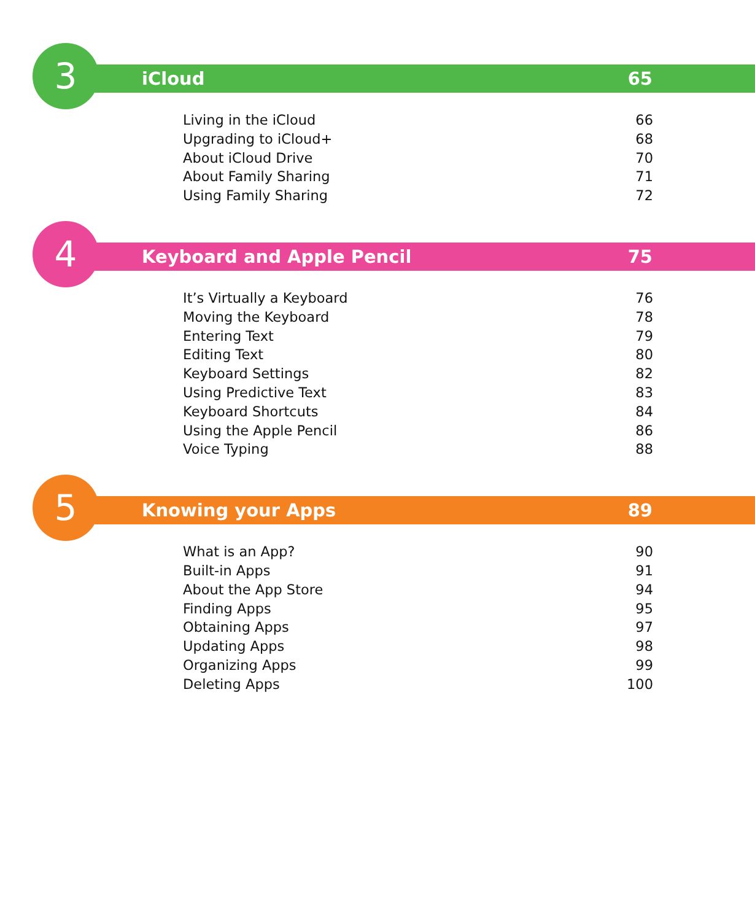3 iCloud 65
Living in the iCloud 66
Upgrading to iCloud+ 68
About iCloud Drive 70
About Family Sharing 71
Using Family Sharing 72
4 Keyboard and Apple Pencil 75
It’s Virtually a Keyboard 76
Moving the Keyboard 78
Entering Text 79
Editing Text 80
Keyboard Settings 82
Using Predictive Text 83
Keyboard Shortcuts 84
Using the Apple Pencil 86
Voice Typing 88
5 Knowing your Apps 89
What is an App? 90
Built-in Apps 91
About the App Store 94
Finding Apps 95
Obtaining Apps 97
Updating Apps 98
Organizing Apps 99
Deleting Apps 100